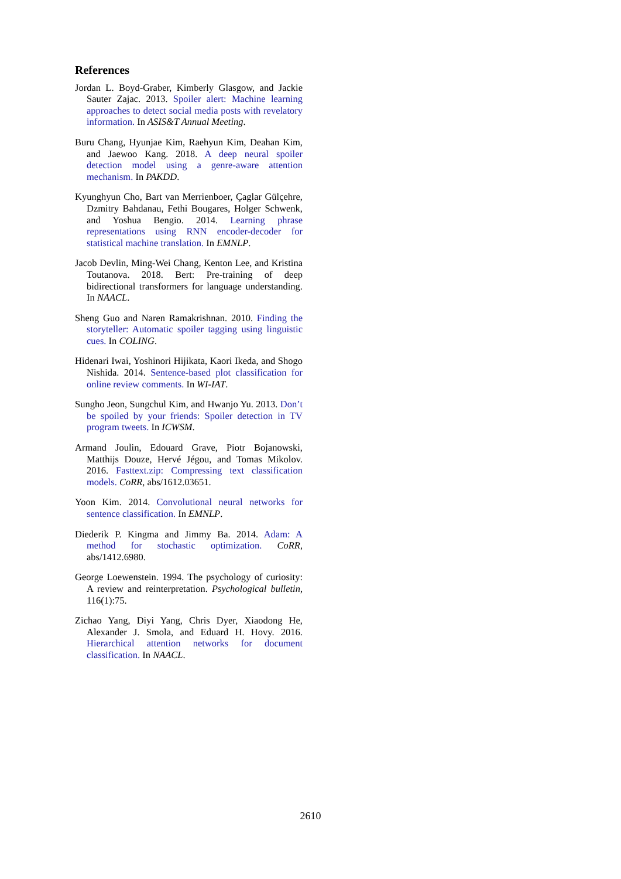References
Jordan L. Boyd-Graber, Kimberly Glasgow, and Jackie Sauter Zajac. 2013. Spoiler alert: Machine learning approaches to detect social media posts with revelatory information. In ASIS&T Annual Meeting.
Buru Chang, Hyunjae Kim, Raehyun Kim, Deahan Kim, and Jaewoo Kang. 2018. A deep neural spoiler detection model using a genre-aware attention mechanism. In PAKDD.
Kyunghyun Cho, Bart van Merrienboer, Çaglar Gülçehre, Dzmitry Bahdanau, Fethi Bougares, Holger Schwenk, and Yoshua Bengio. 2014. Learning phrase representations using RNN encoder-decoder for statistical machine translation. In EMNLP.
Jacob Devlin, Ming-Wei Chang, Kenton Lee, and Kristina Toutanova. 2018. Bert: Pre-training of deep bidirectional transformers for language understanding. In NAACL.
Sheng Guo and Naren Ramakrishnan. 2010. Finding the storyteller: Automatic spoiler tagging using linguistic cues. In COLING.
Hidenari Iwai, Yoshinori Hijikata, Kaori Ikeda, and Shogo Nishida. 2014. Sentence-based plot classification for online review comments. In WI-IAT.
Sungho Jeon, Sungchul Kim, and Hwanjo Yu. 2013. Don’t be spoiled by your friends: Spoiler detection in TV program tweets. In ICWSM.
Armand Joulin, Edouard Grave, Piotr Bojanowski, Matthijs Douze, Hervé Jégou, and Tomas Mikolov. 2016. Fasttext.zip: Compressing text classification models. CoRR, abs/1612.03651.
Yoon Kim. 2014. Convolutional neural networks for sentence classification. In EMNLP.
Diederik P. Kingma and Jimmy Ba. 2014. Adam: A method for stochastic optimization. CoRR, abs/1412.6980.
George Loewenstein. 1994. The psychology of curiosity: A review and reinterpretation. Psychological bulletin, 116(1):75.
Zichao Yang, Diyi Yang, Chris Dyer, Xiaodong He, Alexander J. Smola, and Eduard H. Hovy. 2016. Hierarchical attention networks for document classification. In NAACL.
2610